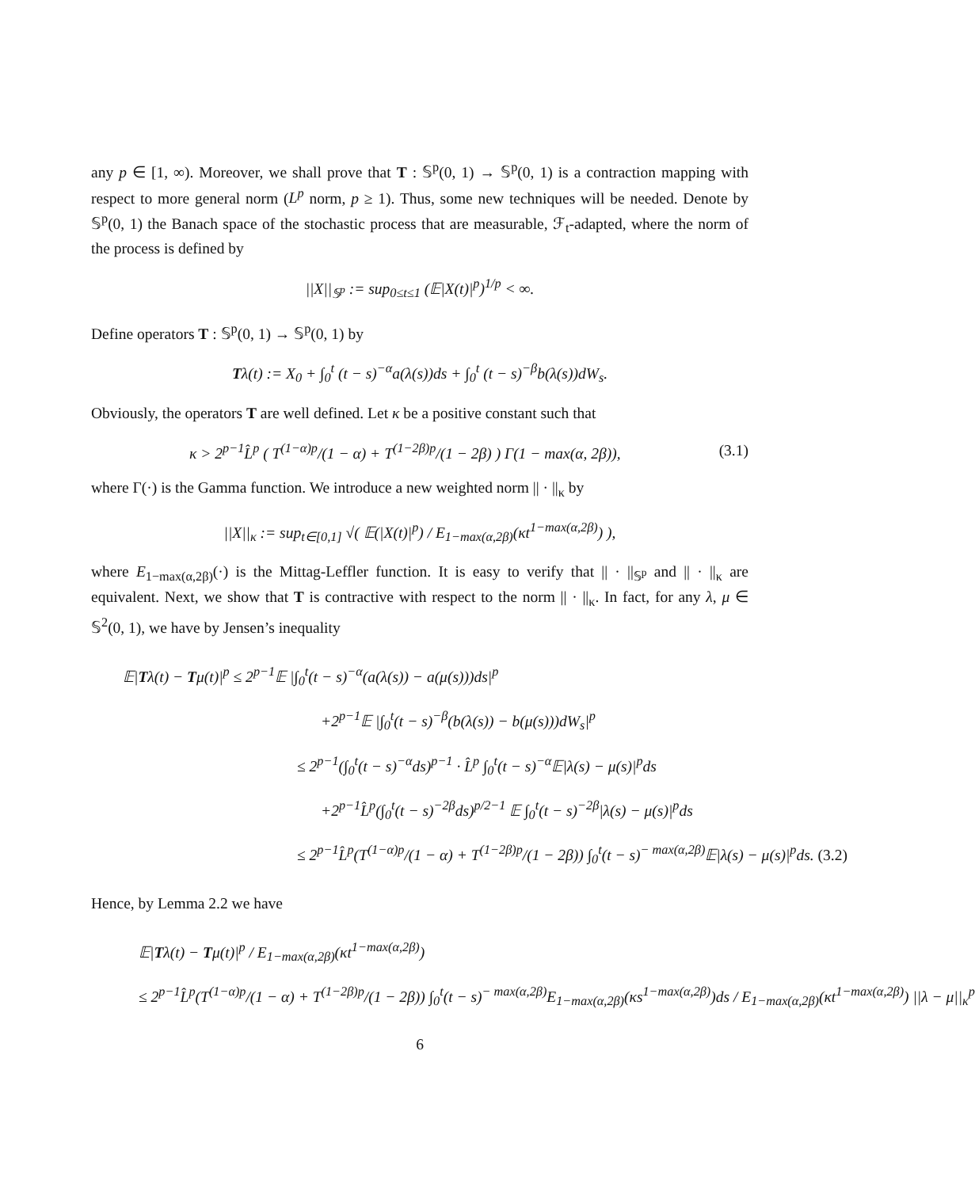any p ∈ [1, ∞). Moreover, we shall prove that T : 𝕊<sup>p</sup>(0, 1) → 𝕊<sup>p</sup>(0, 1) is a contraction mapping with respect to more general norm (L<sup>p</sup> norm, p ≥ 1). Thus, some new techniques will be needed. Denote by 𝕊<sup>p</sup>(0, 1) the Banach space of the stochastic process that are measurable, ℱ<sub>t</sub>-adapted, where the norm of the process is defined by
||X||<sub>𝕊<sup>p</sup></sub> := sup<sub>0≤t≤1</sub> (𝔼|X(t)|<sup>p</sup>)<sup>1/p</sup> < ∞.
Define operators T : 𝕊<sup>p</sup>(0, 1) → 𝕊<sup>p</sup>(0, 1) by
Tλ(t) := X<sub>0</sub> + ∫<sub>0</sub><sup>t</sup> (t − s)<sup>−α</sup>a(λ(s))ds + ∫<sub>0</sub><sup>t</sup> (t − s)<sup>−β</sup>b(λ(s))dW<sub>s</sub>.
Obviously, the operators T are well defined. Let κ be a positive constant such that
κ > 2<sup>p−1</sup>L̂<sup>p</sup> ( T<sup>(1−α)p</sup>/(1 − α) + T<sup>(1−2β)p</sup>/(1 − 2β) ) Γ(1 − max(α, 2β)), (3.1)
where Γ(·) is the Gamma function. We introduce a new weighted norm || · ||<sub>κ</sub> by
||X||<sub>κ</sub> := sup<sub>t∈[0,1]</sub> √( 𝔼(|X(t)|<sup>p</sup>) / E<sub>1−max(α,2β)</sub>(κt<sup>1−max(α,2β)</sup>) ),
where E<sub>1−max(α,2β)</sub>(·) is the Mittag-Leffler function. It is easy to verify that || · ||<sub>𝕊<sup>p</sup></sub> and || · ||<sub>κ</sub> are equivalent. Next, we show that T is contractive with respect to the norm || · ||<sub>κ</sub>. In fact, for any λ, μ ∈ 𝕊<sup>2</sup>(0, 1), we have by Jensen’s inequality
𝔼|Tλ(t) − Tμ(t)|<sup>p</sup> ≤ 2<sup>p−1</sup>𝔼 |∫<sub>0</sub><sup>t</sup>(t − s)<sup>−α</sup>(a(λ(s)) − a(μ(s)))ds|<sup>p</sup>
+2<sup>p−1</sup>𝔼 |∫<sub>0</sub><sup>t</sup>(t − s)<sup>−β</sup>(b(λ(s)) − b(μ(s)))dW<sub>s</sub>|<sup>p</sup>
≤ 2<sup>p−1</sup>(∫<sub>0</sub><sup>t</sup>(t − s)<sup>−α</sup>ds)<sup>p−1</sup> · L̂<sup>p</sup> ∫<sub>0</sub><sup>t</sup>(t − s)<sup>−α</sup>𝔼|λ(s) − μ(s)|<sup>p</sup>ds
+2<sup>p−1</sup>L̂<sup>p</sup>(∫<sub>0</sub><sup>t</sup>(t − s)<sup>−2β</sup>ds)<sup>p/2−1</sup> 𝔼 ∫<sub>0</sub><sup>t</sup>(t − s)<sup>−2β</sup>|λ(s) − μ(s)|<sup>p</sup>ds
≤ 2<sup>p−1</sup>L̂<sup>p</sup>(T<sup>(1−α)p</sup>/(1 − α) + T<sup>(1−2β)p</sup>/(1 − 2β)) ∫<sub>0</sub><sup>t</sup>(t − s)<sup>− max(α,2β)</sup>𝔼|λ(s) − μ(s)|<sup>p</sup>ds. (3.2)
Hence, by Lemma 2.2 we have
𝔼|Tλ(t) − Tμ(t)|<sup>p</sup> / E<sub>1−max(α,2β)</sub>(κt<sup>1−max(α,2β)</sup>)
≤ 2<sup>p−1</sup>L̂<sup>p</sup>(T<sup>(1−α)p</sup>/(1 − α) + T<sup>(1−2β)p</sup>/(1 − 2β)) ∫<sub>0</sub><sup>t</sup>(t − s)<sup>− max(α,2β)</sup>E<sub>1−max(α,2β)</sub>(κs<sup>1−max(α,2β)</sup>)ds / E<sub>1−max(α,2β)</sub>(κt<sup>1−max(α,2β)</sup>) ||λ − μ||<sub>κ</sub><sup>p</sup>
6